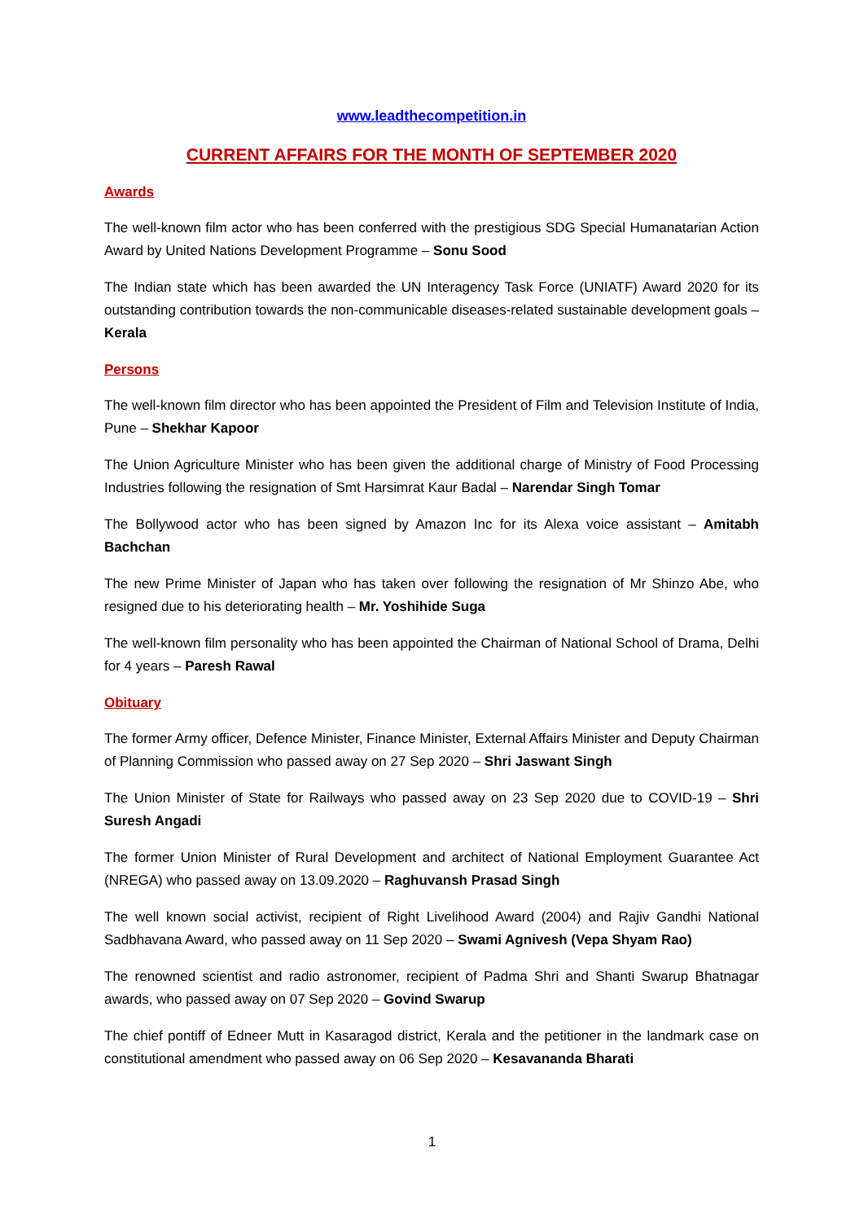www.leadthecompetition.in
CURRENT AFFAIRS FOR THE MONTH OF SEPTEMBER 2020
Awards
The well-known film actor who has been conferred with the prestigious SDG Special Humanatarian Action Award by United Nations Development Programme – Sonu Sood
The Indian state which has been awarded the UN Interagency Task Force (UNIATF) Award 2020 for its outstanding contribution towards the non-communicable diseases-related sustainable development goals – Kerala
Persons
The well-known film director who has been appointed the President of Film and Television Institute of India, Pune – Shekhar Kapoor
The Union Agriculture Minister who has been given the additional charge of Ministry of Food Processing Industries following the resignation of Smt Harsimrat Kaur Badal – Narendar Singh Tomar
The Bollywood actor who has been signed by Amazon Inc for its Alexa voice assistant – Amitabh Bachchan
The new Prime Minister of Japan who has taken over following the resignation of Mr Shinzo Abe, who resigned due to his deteriorating health – Mr. Yoshihide Suga
The well-known film personality who has been appointed the Chairman of National School of Drama, Delhi for 4 years – Paresh Rawal
Obituary
The former Army officer, Defence Minister, Finance Minister, External Affairs Minister and Deputy Chairman of Planning Commission who passed away on 27 Sep 2020 – Shri Jaswant Singh
The Union Minister of State for Railways who passed away on 23 Sep 2020 due to COVID-19 – Shri Suresh Angadi
The former Union Minister of Rural Development and architect of National Employment Guarantee Act (NREGA) who passed away on 13.09.2020 – Raghuvansh Prasad Singh
The well known social activist, recipient of Right Livelihood Award (2004) and Rajiv Gandhi National Sadbhavana Award, who passed away on 11 Sep 2020 – Swami Agnivesh (Vepa Shyam Rao)
The renowned scientist and radio astronomer, recipient of Padma Shri and Shanti Swarup Bhatnagar awards, who passed away on 07 Sep 2020 – Govind Swarup
The chief pontiff of Edneer Mutt in Kasaragod district, Kerala and the petitioner in the landmark case on constitutional amendment who passed away on 06 Sep 2020 – Kesavananda Bharati
1